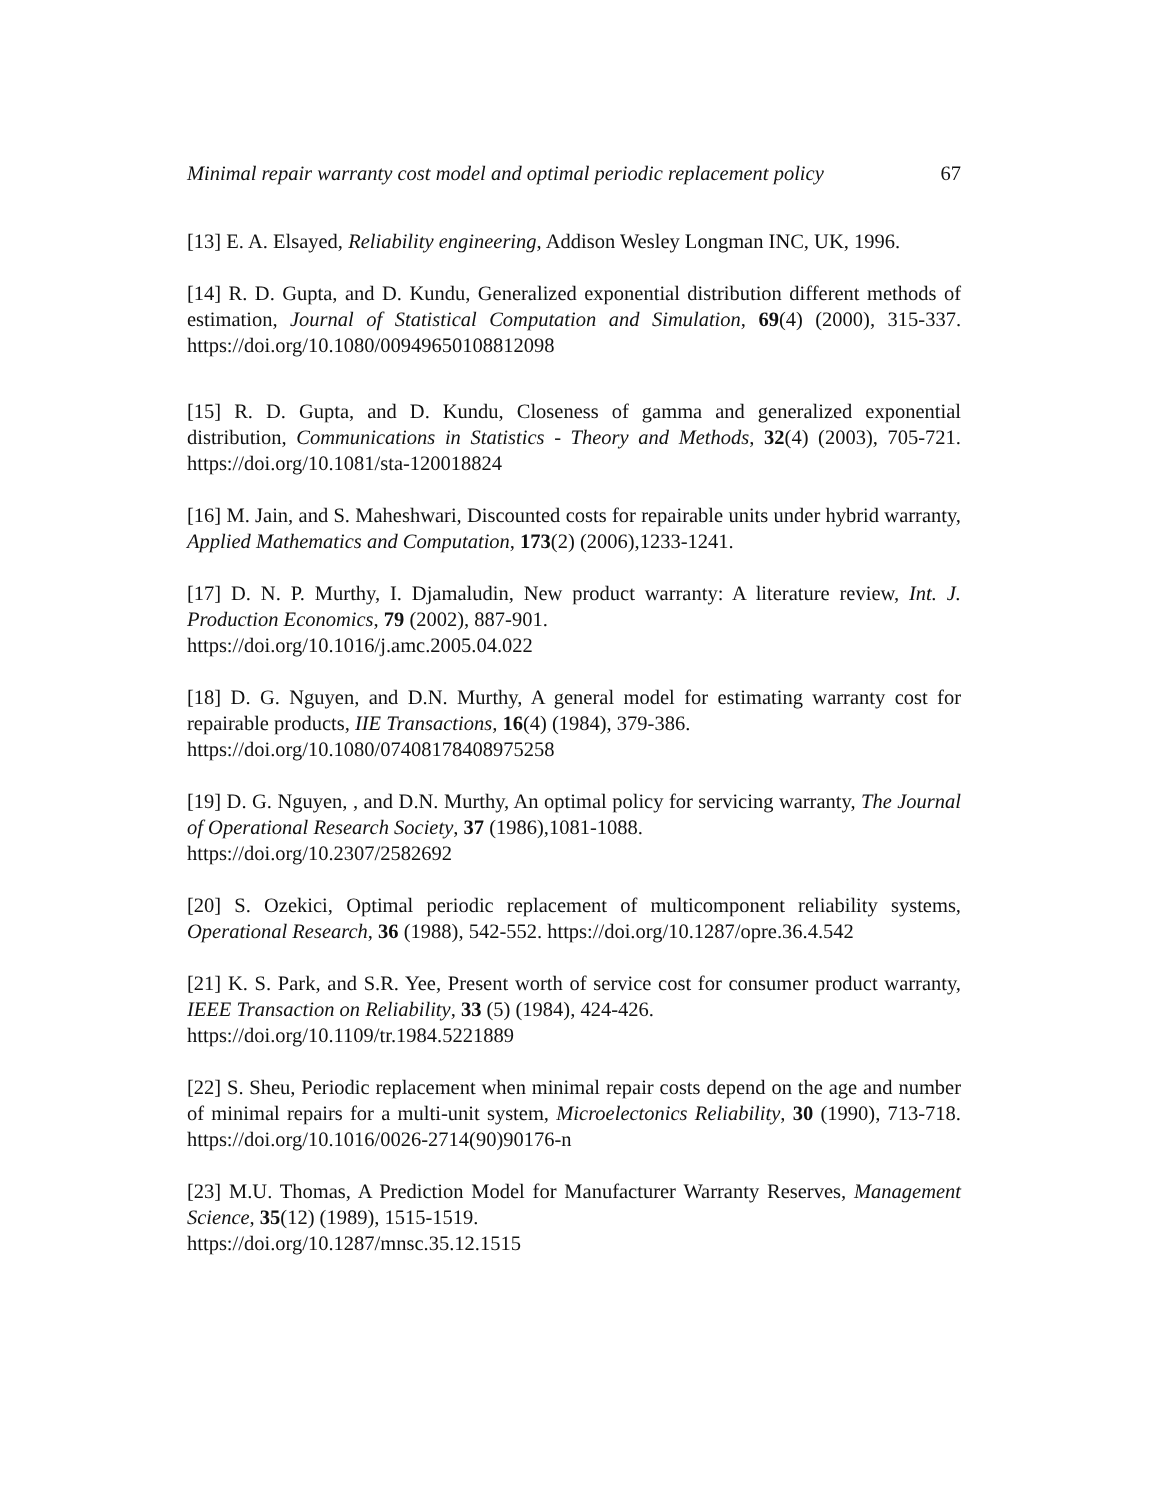Minimal repair warranty cost model and optimal periodic replacement policy 67
[13] E. A. Elsayed, Reliability engineering, Addison Wesley Longman INC, UK, 1996.
[14] R. D. Gupta, and D. Kundu, Generalized exponential distribution different methods of estimation, Journal of Statistical Computation and Simulation, 69(4) (2000), 315-337. https://doi.org/10.1080/00949650108812098
[15] R. D. Gupta, and D. Kundu, Closeness of gamma and generalized exponential distribution, Communications in Statistics - Theory and Methods, 32(4) (2003), 705-721. https://doi.org/10.1081/sta-120018824
[16] M. Jain, and S. Maheshwari, Discounted costs for repairable units under hybrid warranty, Applied Mathematics and Computation, 173(2) (2006),1233-1241.
[17] D. N. P. Murthy, I. Djamaludin, New product warranty: A literature review, Int. J. Production Economics, 79 (2002), 887-901.
https://doi.org/10.1016/j.amc.2005.04.022
[18] D. G. Nguyen, and D.N. Murthy, A general model for estimating warranty cost for repairable products, IIE Transactions, 16(4) (1984), 379-386.
https://doi.org/10.1080/07408178408975258
[19] D. G. Nguyen, , and D.N. Murthy, An optimal policy for servicing warranty, The Journal of Operational Research Society, 37 (1986),1081-1088.
https://doi.org/10.2307/2582692
[20] S. Ozekici, Optimal periodic replacement of multicomponent reliability systems, Operational Research, 36 (1988), 542-552. https://doi.org/10.1287/opre.36.4.542
[21] K. S. Park, and S.R. Yee, Present worth of service cost for consumer product warranty, IEEE Transaction on Reliability, 33 (5) (1984), 424-426.
https://doi.org/10.1109/tr.1984.5221889
[22] S. Sheu, Periodic replacement when minimal repair costs depend on the age and number of minimal repairs for a multi-unit system, Microelectonics Reliability, 30 (1990), 713-718. https://doi.org/10.1016/0026-2714(90)90176-n
[23] M.U. Thomas, A Prediction Model for Manufacturer Warranty Reserves, Management Science, 35(12) (1989), 1515-1519.
https://doi.org/10.1287/mnsc.35.12.1515